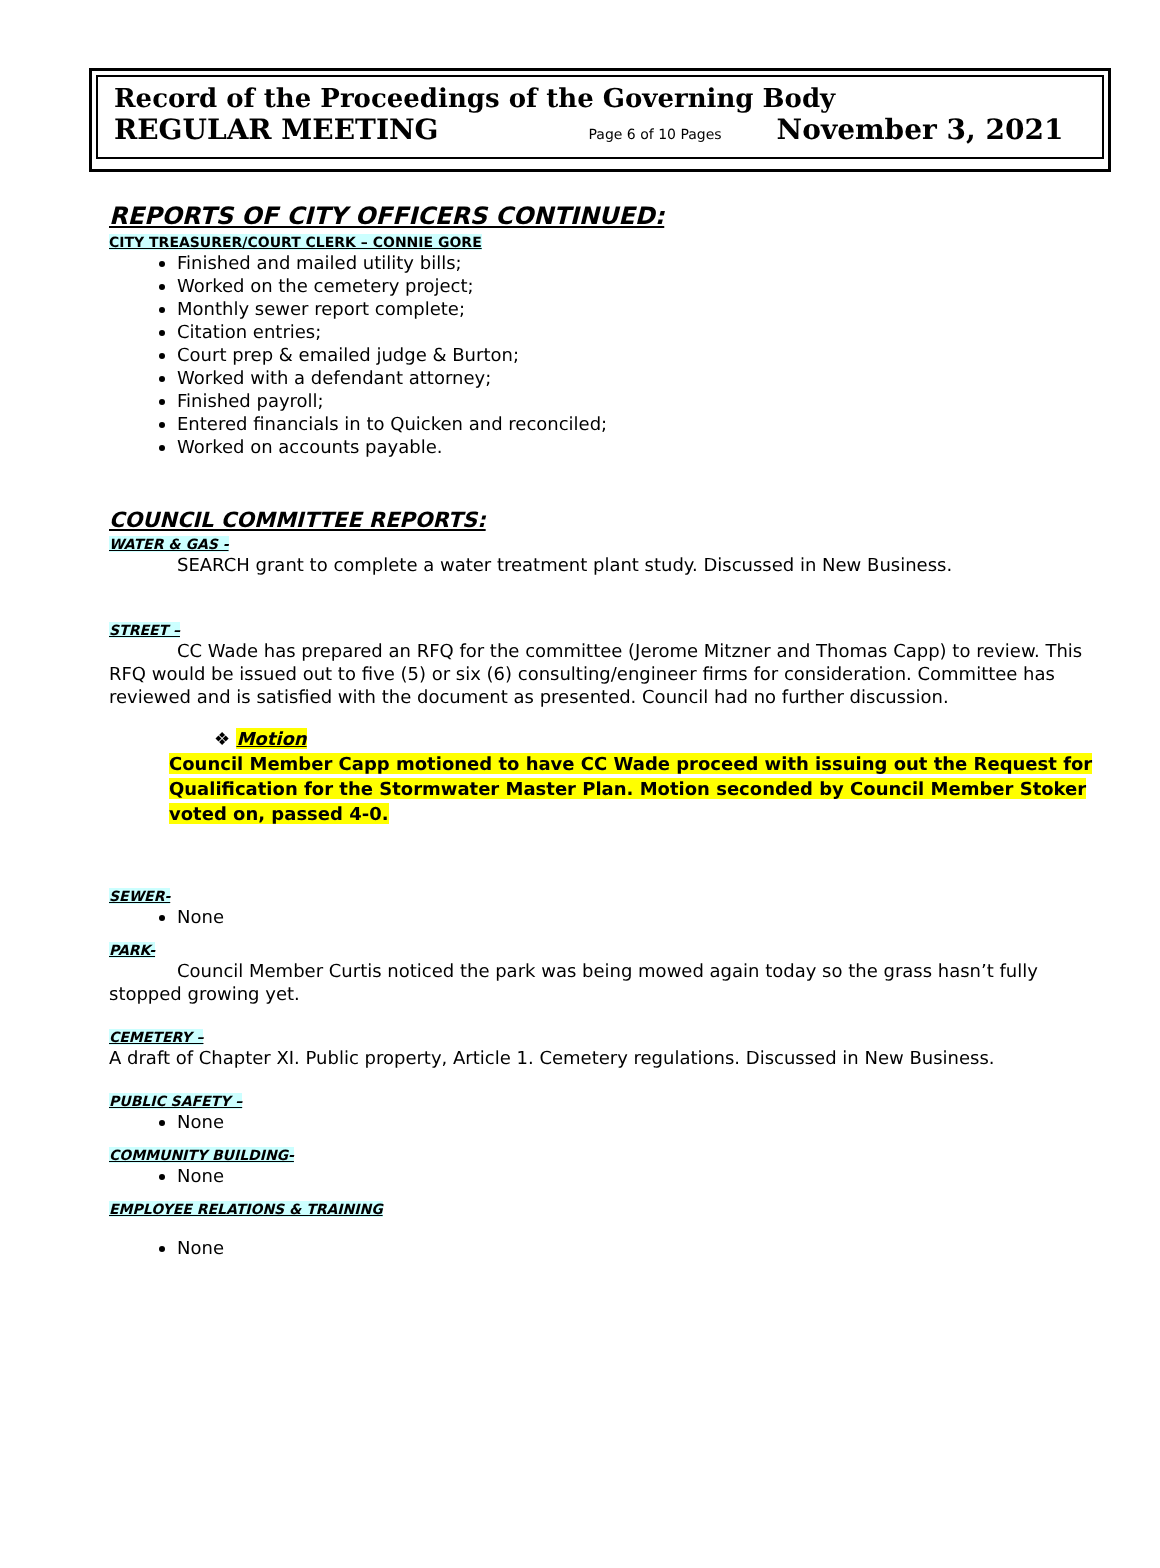Record of the Proceedings of the Governing Body
REGULAR MEETING Page 6 of 10 Pages November 3, 2021
REPORTS OF CITY OFFICERS CONTINUED:
CITY TREASURER/COURT CLERK – CONNIE GORE
Finished and mailed utility bills;
Worked on the cemetery project;
Monthly sewer report complete;
Citation entries;
Court prep & emailed judge & Burton;
Worked with a defendant attorney;
Finished payroll;
Entered financials in to Quicken and reconciled;
Worked on accounts payable.
COUNCIL COMMITTEE REPORTS:
WATER & GAS -
SEARCH grant to complete a water treatment plant study. Discussed in New Business.
STREET –
CC Wade has prepared an RFQ for the committee (Jerome Mitzner and Thomas Capp) to review. This RFQ would be issued out to five (5) or six (6) consulting/engineer firms for consideration. Committee has reviewed and is satisfied with the document as presented. Council had no further discussion.
❖ Motion
Council Member Capp motioned to have CC Wade proceed with issuing out the Request for Qualification for the Stormwater Master Plan. Motion seconded by Council Member Stoker voted on, passed 4-0.
SEWER-
None
PARK-
Council Member Curtis noticed the park was being mowed again today so the grass hasn’t fully stopped growing yet.
CEMETERY –
A draft of Chapter XI. Public property, Article 1. Cemetery regulations. Discussed in New Business.
PUBLIC SAFETY –
None
COMMUNITY BUILDING-
None
EMPLOYEE RELATIONS & TRAINING
None